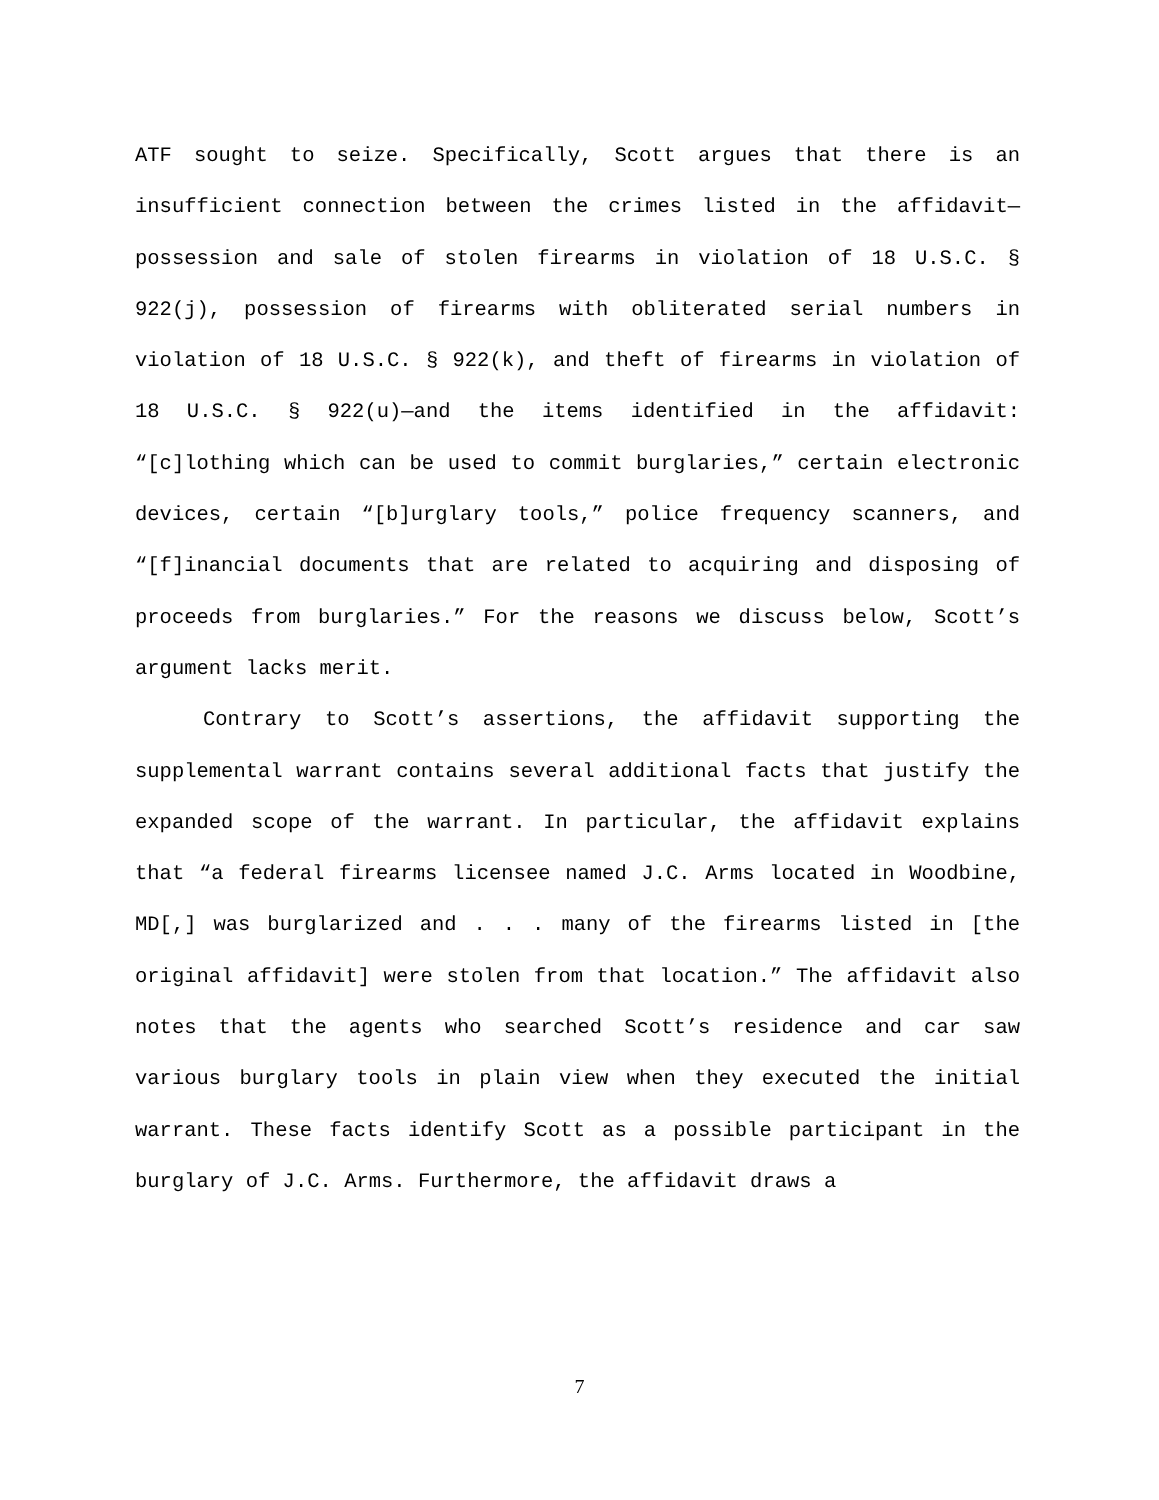ATF sought to seize. Specifically, Scott argues that there is an insufficient connection between the crimes listed in the affidavit—possession and sale of stolen firearms in violation of 18 U.S.C. § 922(j), possession of firearms with obliterated serial numbers in violation of 18 U.S.C. § 922(k), and theft of firearms in violation of 18 U.S.C. § 922(u)—and the items identified in the affidavit: “[c]lothing which can be used to commit burglaries,” certain electronic devices, certain “[b]urglary tools,” police frequency scanners, and “[f]inancial documents that are related to acquiring and disposing of proceeds from burglaries.” For the reasons we discuss below, Scott’s argument lacks merit.
Contrary to Scott’s assertions, the affidavit supporting the supplemental warrant contains several additional facts that justify the expanded scope of the warrant. In particular, the affidavit explains that “a federal firearms licensee named J.C. Arms located in Woodbine, MD[,] was burglarized and . . . many of the firearms listed in [the original affidavit] were stolen from that location.” The affidavit also notes that the agents who searched Scott’s residence and car saw various burglary tools in plain view when they executed the initial warrant. These facts identify Scott as a possible participant in the burglary of J.C. Arms. Furthermore, the affidavit draws a
7